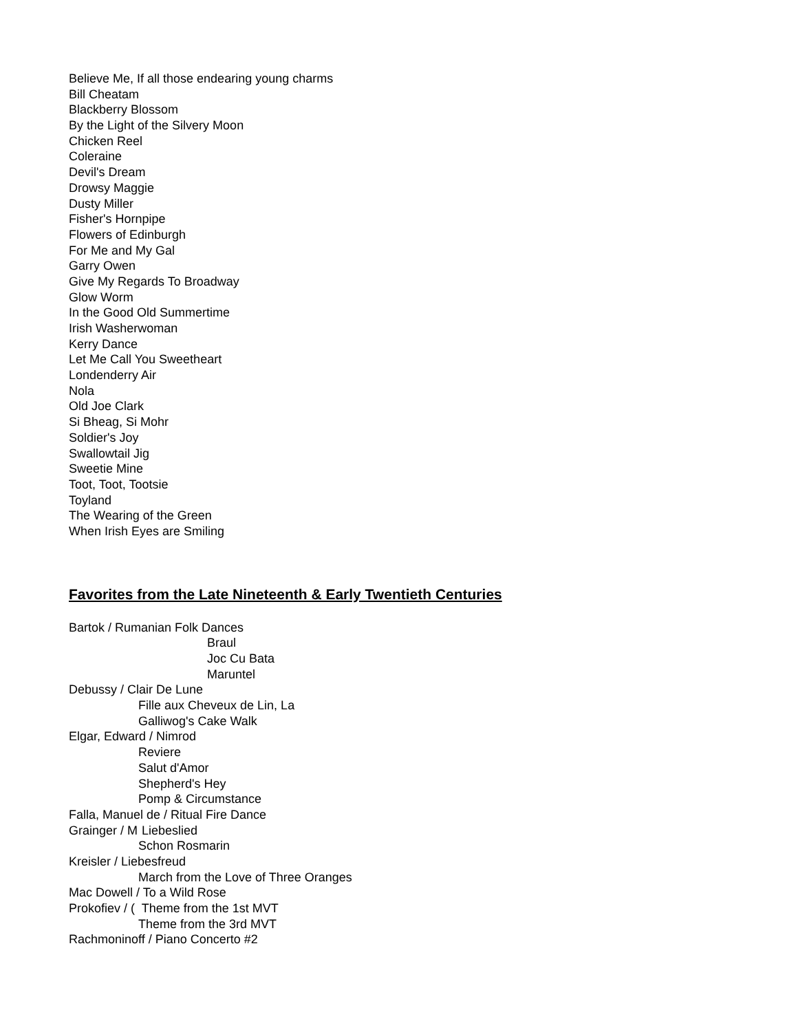Believe Me, If all those endearing young charms
Bill Cheatam
Blackberry Blossom
By the Light of the Silvery Moon
Chicken Reel
Coleraine
Devil's Dream
Drowsy Maggie
Dusty Miller
Fisher's Hornpipe
Flowers of Edinburgh
For Me and My Gal
Garry Owen
Give My Regards To Broadway
Glow Worm
In the Good Old Summertime
Irish Washerwoman
Kerry Dance
Let Me Call You Sweetheart
Londenderry Air
Nola
Old Joe Clark
Si Bheag, Si Mohr
Soldier's Joy
Swallowtail Jig
Sweetie Mine
Toot, Toot, Tootsie
Toyland
The Wearing of the Green
When Irish Eyes are Smiling
Favorites from the Late Nineteenth & Early Twentieth Centuries
Bartok / Rumanian Folk Dances
Braul
Joc Cu Bata
Maruntel
Debussy / Clair De Lune
Fille aux Cheveux de Lin, La
Galliwog's Cake Walk
Elgar, Edward / Nimrod
Reviere
Salut d'Amor
Shepherd's Hey
Pomp & Circumstance
Falla, Manuel de / Ritual Fire Dance
Grainger / M Liebeslied
Schon Rosmarin
Kreisler / Liebesfreud
March from the Love of Three Oranges
Mac Dowell / To a Wild Rose
Prokofiev / ( Theme from the 1st MVT
Theme from the 3rd MVT
Rachmoninoff / Piano Concerto #2